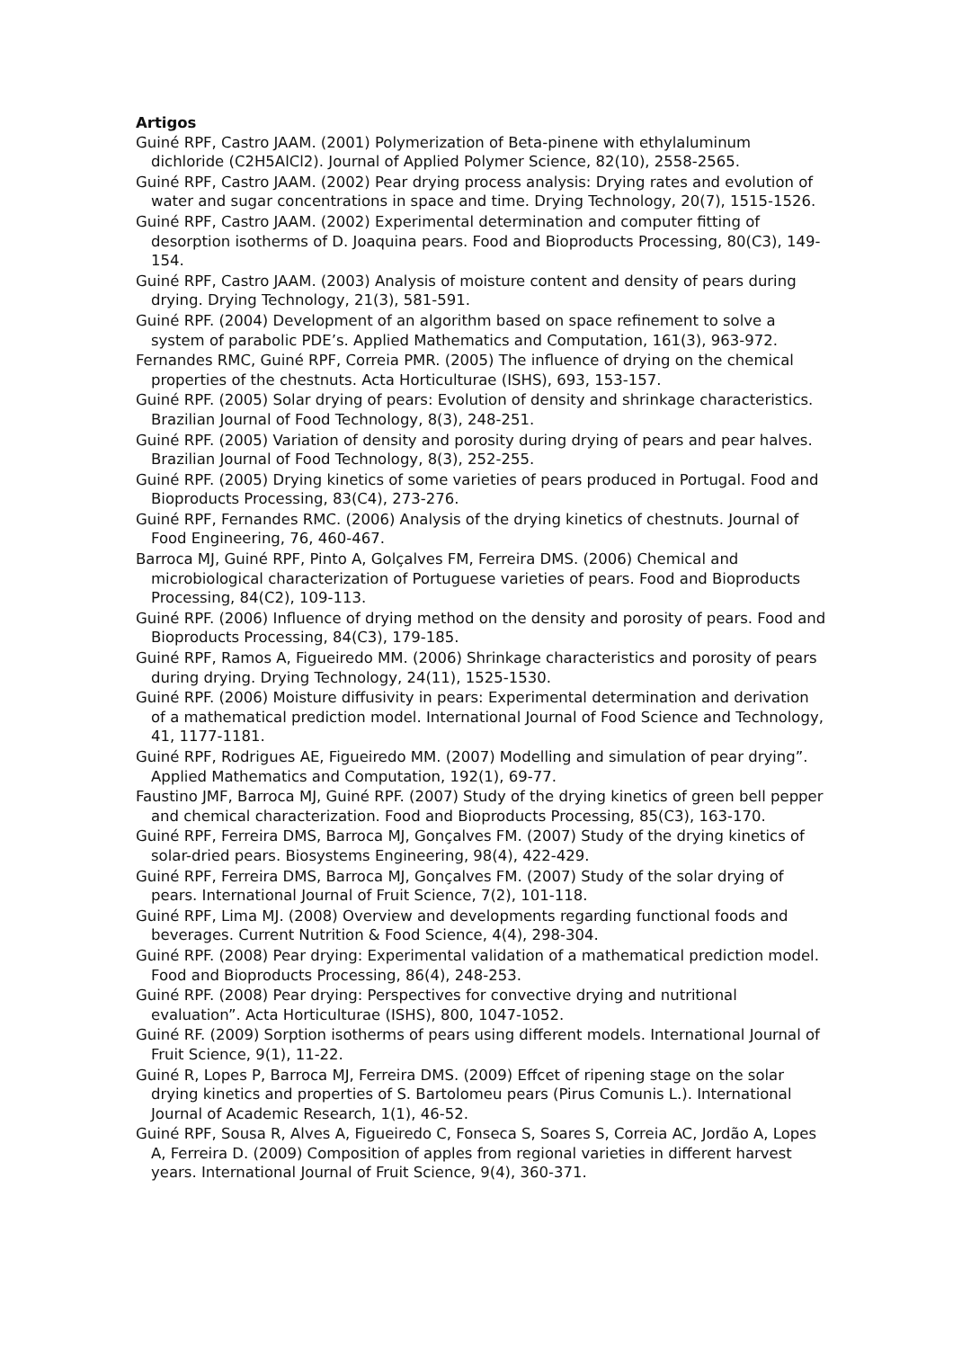Artigos
Guiné RPF, Castro JAAM. (2001) Polymerization of Beta-pinene with ethylaluminum dichloride (C2H5AlCl2). Journal of Applied Polymer Science, 82(10), 2558-2565.
Guiné RPF, Castro JAAM. (2002) Pear drying process analysis: Drying rates and evolution of water and sugar concentrations in space and time. Drying Technology, 20(7), 1515-1526.
Guiné RPF, Castro JAAM. (2002) Experimental determination and computer fitting of desorption isotherms of D. Joaquina pears. Food and Bioproducts Processing, 80(C3), 149-154.
Guiné RPF, Castro JAAM. (2003) Analysis of moisture content and density of pears during drying. Drying Technology, 21(3), 581-591.
Guiné RPF. (2004) Development of an algorithm based on space refinement to solve a system of parabolic PDE’s. Applied Mathematics and Computation, 161(3), 963-972.
Fernandes RMC, Guiné RPF, Correia PMR. (2005) The influence of drying on the chemical properties of the chestnuts. Acta Horticulturae (ISHS), 693, 153-157.
Guiné RPF. (2005) Solar drying of pears: Evolution of density and shrinkage characteristics. Brazilian Journal of Food Technology, 8(3), 248-251.
Guiné RPF. (2005) Variation of density and porosity during drying of pears and pear halves. Brazilian Journal of Food Technology, 8(3), 252-255.
Guiné RPF. (2005) Drying kinetics of some varieties of pears produced in Portugal. Food and Bioproducts Processing, 83(C4), 273-276.
Guiné RPF, Fernandes RMC. (2006) Analysis of the drying kinetics of chestnuts. Journal of Food Engineering, 76, 460-467.
Barroca MJ, Guiné RPF, Pinto A, Golçalves FM, Ferreira DMS. (2006) Chemical and microbiological characterization of Portuguese varieties of pears. Food and Bioproducts Processing, 84(C2), 109-113.
Guiné RPF. (2006) Influence of drying method on the density and porosity of pears. Food and Bioproducts Processing, 84(C3), 179-185.
Guiné RPF, Ramos A, Figueiredo MM. (2006) Shrinkage characteristics and porosity of pears during drying. Drying Technology, 24(11), 1525-1530.
Guiné RPF. (2006) Moisture diffusivity in pears: Experimental determination and derivation of a mathematical prediction model. International Journal of Food Science and Technology, 41, 1177-1181.
Guiné RPF, Rodrigues AE, Figueiredo MM. (2007) Modelling and simulation of pear drying”. Applied Mathematics and Computation, 192(1), 69-77.
Faustino JMF, Barroca MJ, Guiné RPF. (2007) Study of the drying kinetics of green bell pepper and chemical characterization. Food and Bioproducts Processing, 85(C3), 163-170.
Guiné RPF, Ferreira DMS, Barroca MJ, Gonçalves FM. (2007) Study of the drying kinetics of solar-dried pears. Biosystems Engineering, 98(4), 422-429.
Guiné RPF, Ferreira DMS, Barroca MJ, Gonçalves FM. (2007) Study of the solar drying of pears. International Journal of Fruit Science, 7(2), 101-118.
Guiné RPF, Lima MJ. (2008) Overview and developments regarding functional foods and beverages. Current Nutrition & Food Science, 4(4), 298-304.
Guiné RPF. (2008) Pear drying: Experimental validation of a mathematical prediction model. Food and Bioproducts Processing, 86(4), 248-253.
Guiné RPF. (2008) Pear drying: Perspectives for convective drying and nutritional evaluation”. Acta Horticulturae (ISHS), 800, 1047-1052.
Guiné RF. (2009) Sorption isotherms of pears using different models. International Journal of Fruit Science, 9(1), 11-22.
Guiné R, Lopes P, Barroca MJ, Ferreira DMS. (2009) Effcet of ripening stage on the solar drying kinetics and properties of S. Bartolomeu pears (Pirus Comunis L.). International Journal of Academic Research, 1(1), 46-52.
Guiné RPF, Sousa R, Alves A, Figueiredo C, Fonseca S, Soares S, Correia AC, Jordão A, Lopes A, Ferreira D. (2009) Composition of apples from regional varieties in different harvest years. International Journal of Fruit Science, 9(4), 360-371.